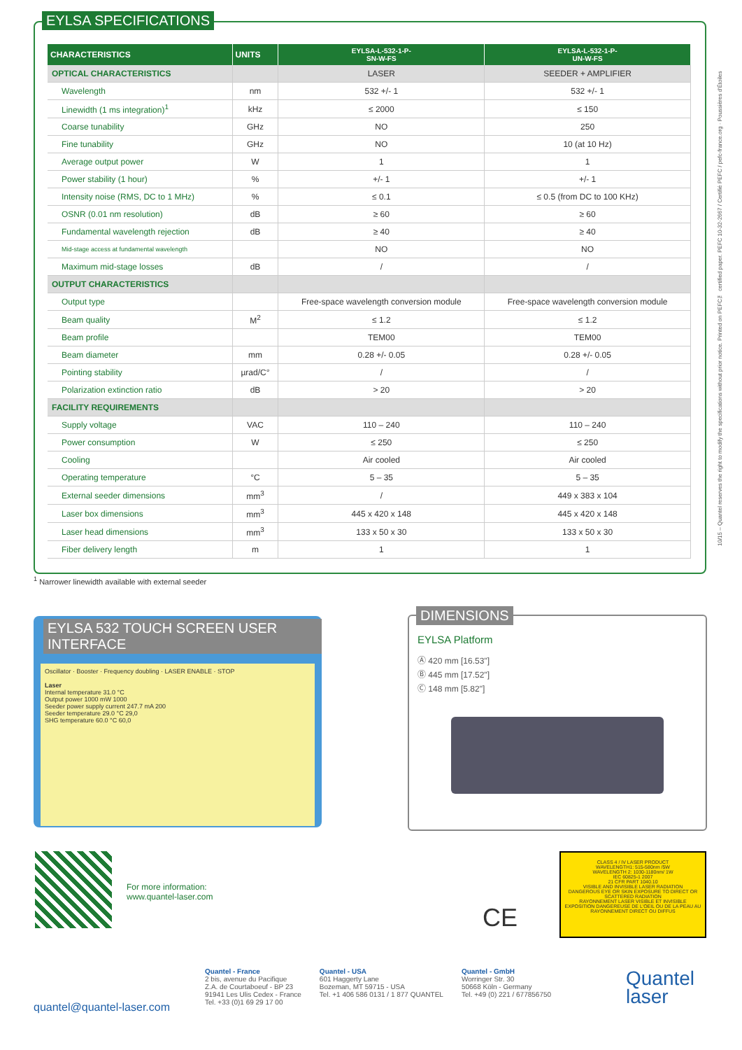EYLSA SPECIFICATIONS
| CHARACTERISTICS | UNITS | EYLSA-L-532-1-P- SN-W-FS | EYLSA-L-532-1-P- UN-W-FS |
| --- | --- | --- | --- |
| OPTICAL CHARACTERISTICS | | LASER | SEEDER + AMPLIFIER |
| Wavelength | nm | 532 +/- 1 | 532 +/- 1 |
| Linewidth (1 ms integration)<sup>1</sup> | kHz | ≤ 2000 | ≤ 150 |
| Coarse tunability | GHz | NO | 250 |
| Fine tunability | GHz | NO | 10 (at 10 Hz) |
| Average output power | W | 1 | 1 |
| Power stability (1 hour) | % | +/- 1 | +/- 1 |
| Intensity noise (RMS, DC to 1 MHz) | % | ≤ 0.1 | ≤ 0.5 (from DC to 100 KHz) |
| OSNR (0.01 nm resolution) | dB | ≥ 60 | ≥ 60 |
| Fundamental wavelength rejection | dB | ≥ 40 | ≥ 40 |
| Mid-stage access at fundamental wavelength | | NO | NO |
| Maximum mid-stage losses | dB | / | / |
| OUTPUT CHARACTERISTICS | | | |
| Output type | | Free-space wavelength conversion module | Free-space wavelength conversion module |
| Beam quality | M<sup>2</sup> | ≤ 1.2 | ≤ 1.2 |
| Beam profile | | TEM00 | TEM00 |
| Beam diameter | mm | 0.28 +/- 0.05 | 0.28 +/- 0.05 |
| Pointing stability | µrad/C° | / | / |
| Polarization extinction ratio | dB | > 20 | > 20 |
| FACILITY REQUIREMENTS | | | |
| Supply voltage | VAC | 110 – 240 | 110 – 240 |
| Power consumption | W | ≤ 250 | ≤ 250 |
| Cooling | | Air cooled | Air cooled |
| Operating temperature | °C | 5 – 35 | 5 – 35 |
| External seeder dimensions | mm<sup>3</sup> | / | 449 x 383 x 104 |
| Laser box dimensions | mm<sup>3</sup> | 445 x 420 x 148 | 445 x 420 x 148 |
| Laser head dimensions | mm<sup>3</sup> | 133 x 50 x 30 | 133 x 50 x 30 |
| Fiber delivery length | m | 1 | 1 |
<sup>1</sup> Narrower linewidth available with external seeder
EYLSA 532 TOUCH SCREEN USER INTERFACE
Oscillator · Booster · Frequency doubling · LASER ENABLE · STOP
Laser
Internal temperature 31.0 °C
Output power 1000 mW 1000
Seeder power supply current 247.7 mA 200
Seeder temperature 29.0 °C 29,0
SHG temperature 60.0 °C 60,0
DIMENSIONS
EYLSA Platform
Ⓐ 420 mm [16.53"]
Ⓑ 445 mm [17.52"]
Ⓒ 148 mm [5.82"]
For more information:
www.quantel-laser.com
CE
CLASS 4 / IV LASER PRODUCT
WAVELENGTH1: 515-580nm /5W
WAVELENGTH 2: 1030-1180nm/ 1W
IEC 60825-1 2007
21 CFR PART 1040.10
VISIBLE AND INVISIBLE LASER RADIATION
DANGEROUS EYE OR SKIN EXPOSURE TO DIRECT OR SCATTERED RADIATION
RAYONNEMENT LASER VISIBLE ET INVISIBLE
EXPOSITION DANGEREUSE DE L'OEIL OU DE LA PEAU AU RAYONNEMENT DIRECT OU DIFFUS
quantel@quantel-laser.com
Quantel - France
2 bis, avenue du Pacifique
Z.A. de Courtaboeuf - BP 23
91941 Les Ulis Cedex - France
Tel. +33 (0)1 69 29 17 00
Quantel - USA
601 Haggerty Lane
Bozeman, MT 59715 - USA
Tel. +1 406 586 0131 / 1 877 QUANTEL
Quantel - GmbH
Worringer Str. 30
50668 Köln - Germany
Tel. +49 (0) 221 / 677856750
Quantel
laser
10/15 – Quantel reserves the right to modify the specifications without prior notice. Printed on PEFC™ certified paper. PEFC 10-32-2667 / Certifié PEFC / pefc-france.org · Poussières d'Étoiles